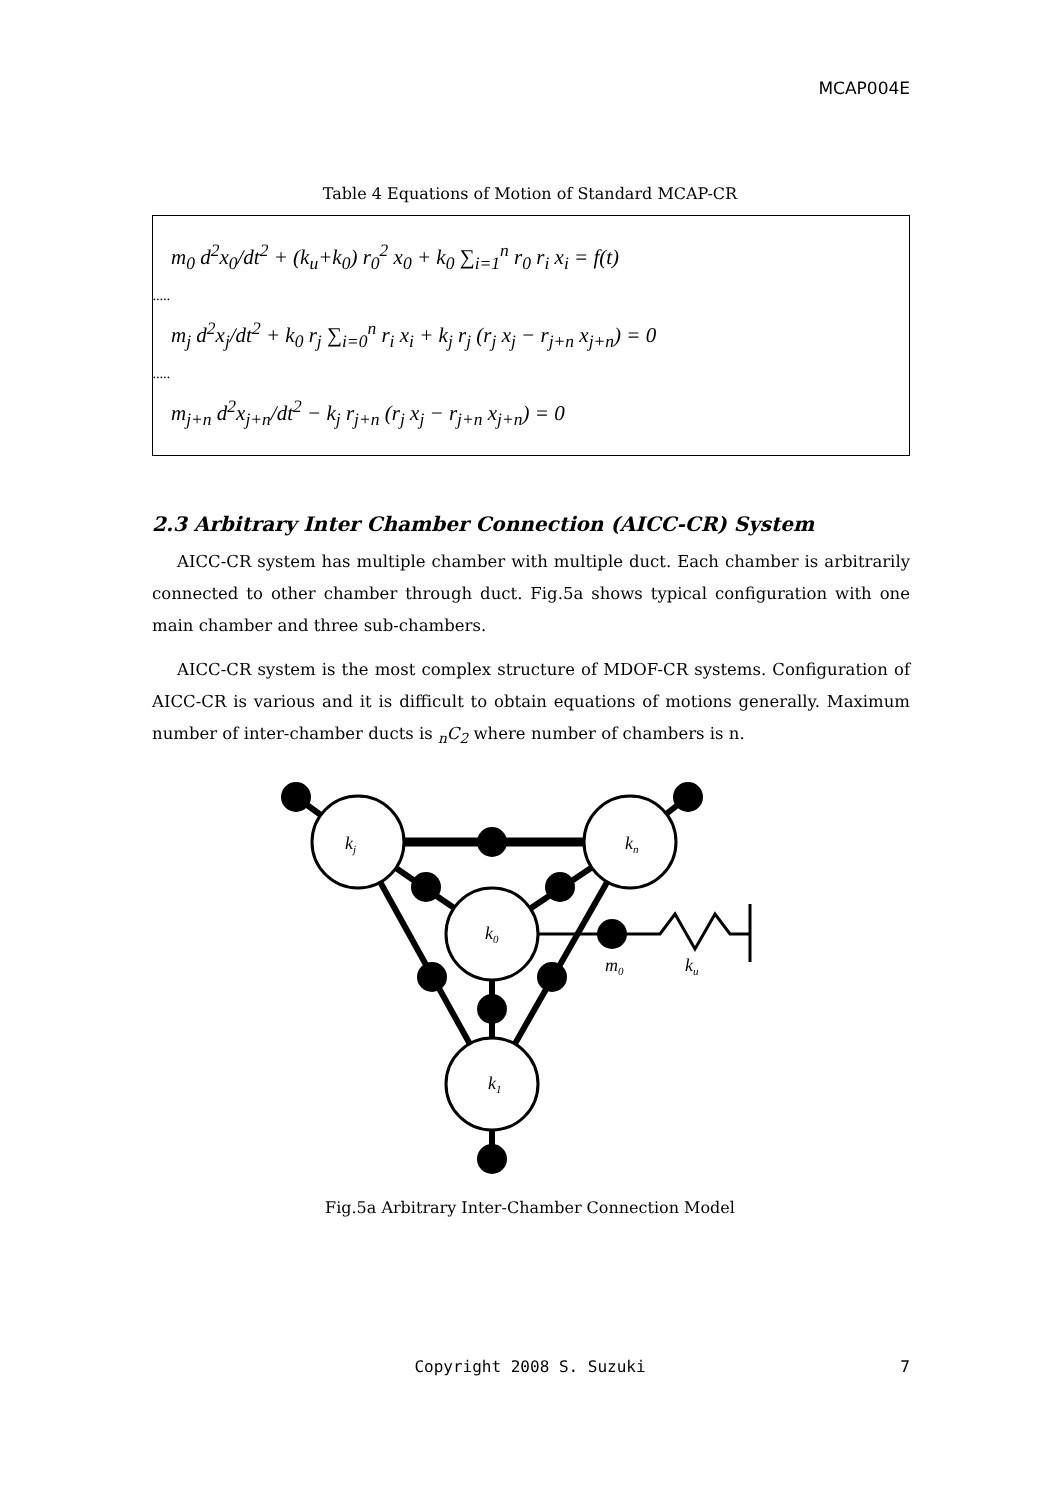MCAP004E
Table 4 Equations of Motion of Standard MCAP-CR
m<sub>0</sub> d<sup>2</sup>x<sub>0</sub>/dt<sup>2</sup> + (k<sub>u</sub>+k<sub>0</sub>) r<sub>0</sub><sup>2</sup> x<sub>0</sub> + k<sub>0</sub> ∑<sub>i=1</sub><sup>n</sup> r<sub>0</sub> r<sub>i</sub> x<sub>i</sub> = f(t)
.....
m<sub>j</sub> d<sup>2</sup>x<sub>j</sub>/dt<sup>2</sup> + k<sub>0</sub> r<sub>j</sub> ∑<sub>i=0</sub><sup>n</sup> r<sub>i</sub> x<sub>i</sub> + k<sub>j</sub> r<sub>j</sub> (r<sub>j</sub> x<sub>j</sub> − r<sub>j+n</sub> x<sub>j+n</sub>) = 0
.....
m<sub>j+n</sub> d<sup>2</sup>x<sub>j+n</sub>/dt<sup>2</sup> − k<sub>j</sub> r<sub>j+n</sub> (r<sub>j</sub> x<sub>j</sub> − r<sub>j+n</sub> x<sub>j+n</sub>) = 0
2.3 Arbitrary Inter Chamber Connection (AICC-CR) System
AICC-CR system has multiple chamber with multiple duct. Each chamber is arbitrarily connected to other chamber through duct. Fig.5a shows typical configuration with one main chamber and three sub-chambers.
AICC-CR system is the most complex structure of MDOF-CR systems. Configuration of AICC-CR is various and it is difficult to obtain equations of motions generally. Maximum number of inter-chamber ducts is <sub>n</sub>C<sub>2</sub> where number of chambers is n.
kj
kn
k0
k1
m0
ku
Fig.5a Arbitrary Inter-Chamber Connection Model
Copyright 2008 S. Suzuki 7